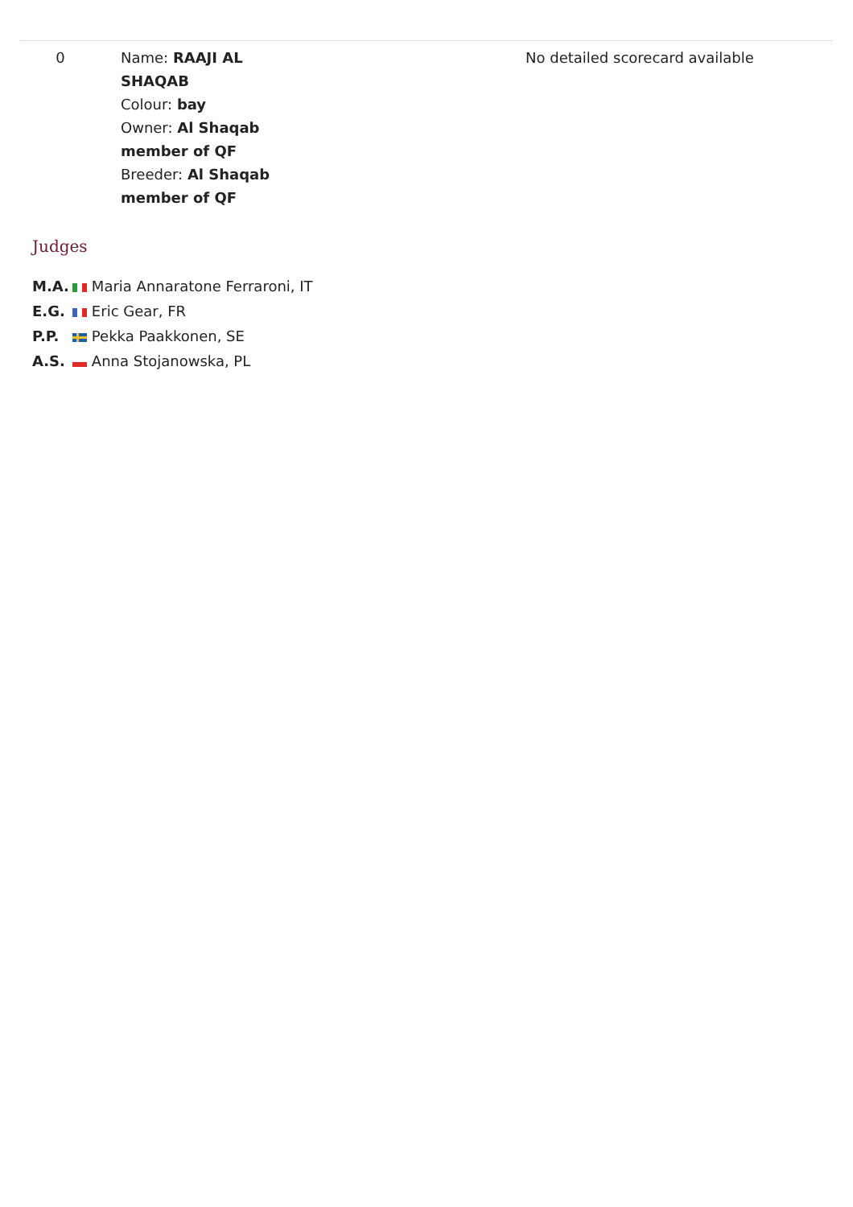| 0 | Name: RAAJI AL SHAQAB Colour: bay Owner: Al Shaqab member of QF Breeder: Al Shaqab member of QF | No detailed scorecard available |
Judges
| M.A. | Maria Annaratone Ferraroni, IT |
| E.G. | Eric Gear, FR |
| P.P. | Pekka Paakkonen, SE |
| A.S. | Anna Stojanowska, PL |